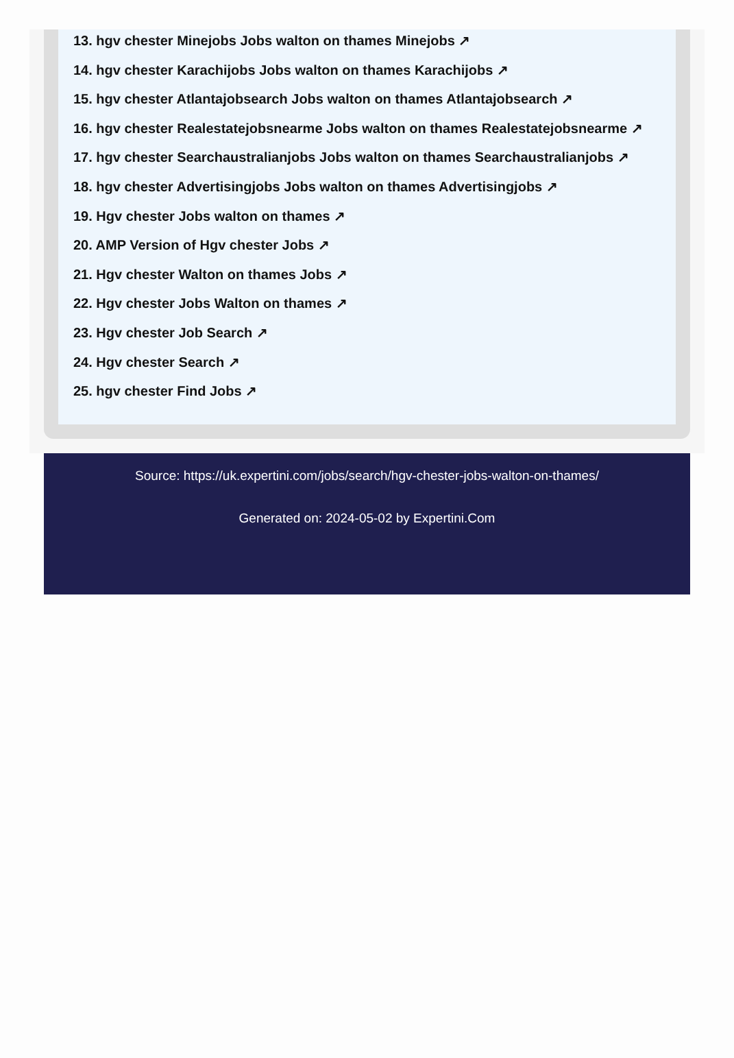13. hgv chester Minejobs Jobs walton on thames Minejobs ↗
14. hgv chester Karachijobs Jobs walton on thames Karachijobs ↗
15. hgv chester Atlantajobsearch Jobs walton on thames Atlantajobsearch ↗
16. hgv chester Realestatejobsnearme Jobs walton on thames Realestatejobsnearme ↗
17. hgv chester Searchaustralianjobs Jobs walton on thames Searchaustralianjobs ↗
18. hgv chester Advertisingjobs Jobs walton on thames Advertisingjobs ↗
19. Hgv chester Jobs walton on thames ↗
20. AMP Version of Hgv chester Jobs ↗
21. Hgv chester Walton on thames Jobs ↗
22. Hgv chester Jobs Walton on thames ↗
23. Hgv chester Job Search ↗
24. Hgv chester Search ↗
25. hgv chester Find Jobs ↗
Source: https://uk.expertini.com/jobs/search/hgv-chester-jobs-walton-on-thames/
Generated on: 2024-05-02 by Expertini.Com